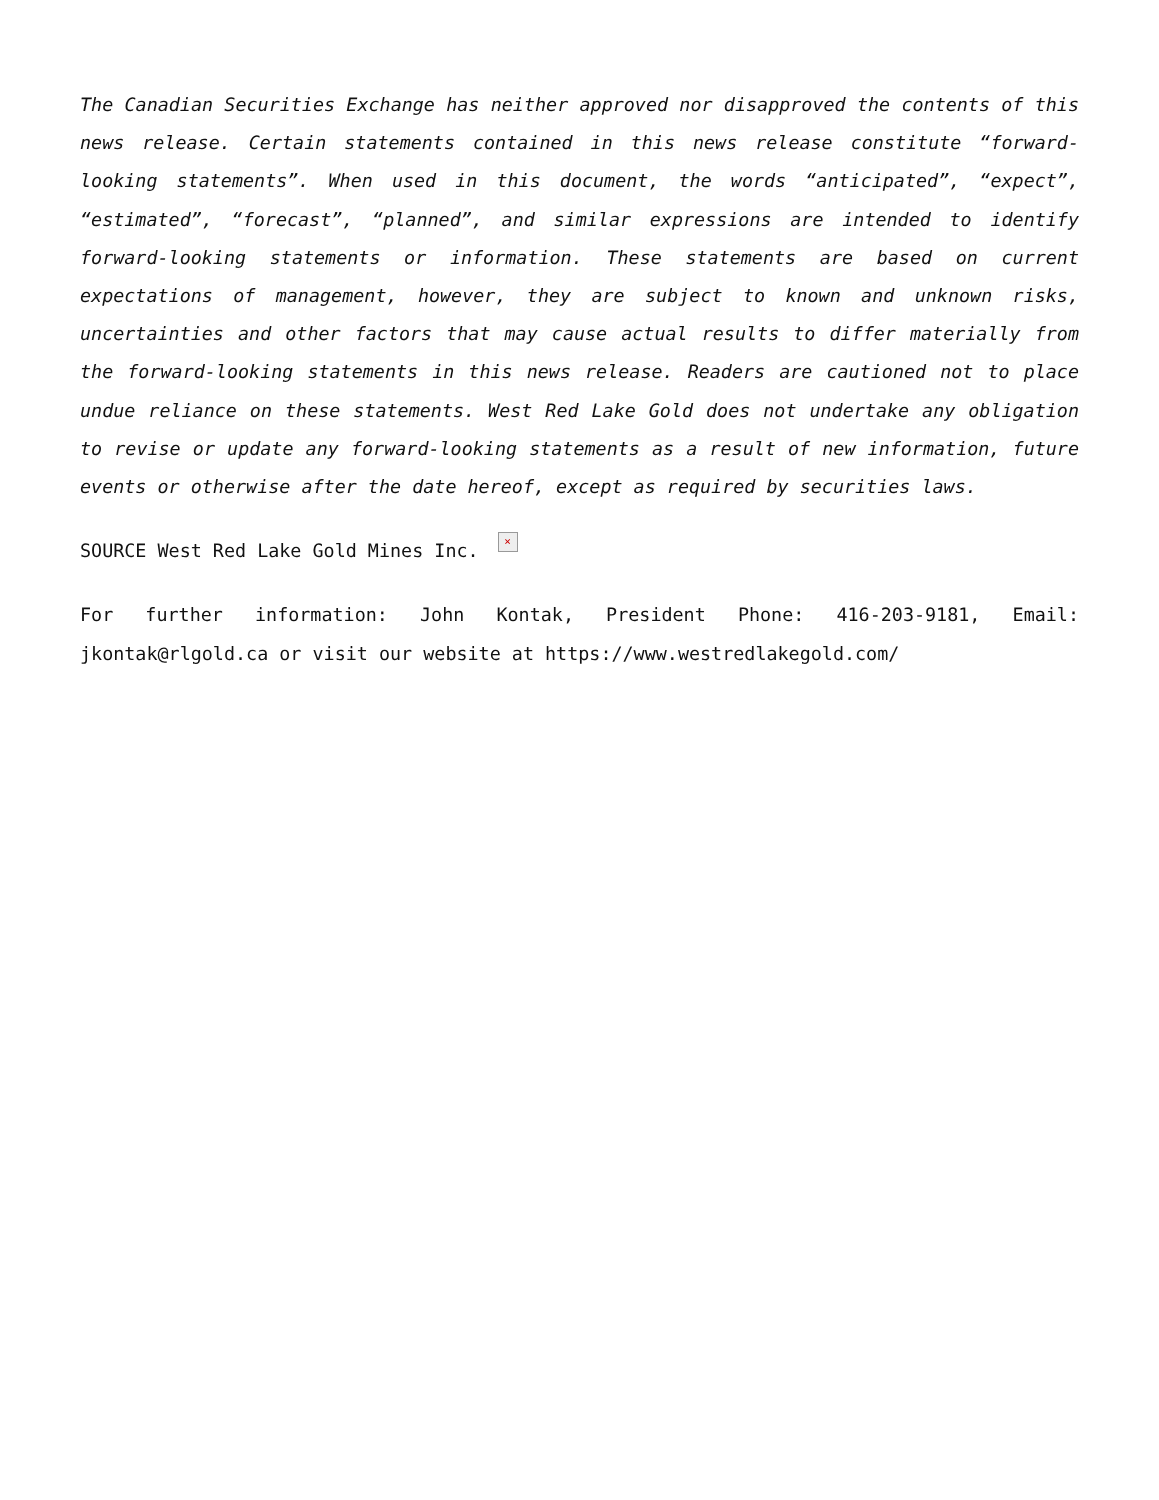The Canadian Securities Exchange has neither approved nor disapproved the contents of this news release. Certain statements contained in this news release constitute “forward-looking statements”. When used in this document, the words “anticipated”, “expect”, “estimated”, “forecast”, “planned”, and similar expressions are intended to identify forward-looking statements or information. These statements are based on current expectations of management, however, they are subject to known and unknown risks, uncertainties and other factors that may cause actual results to differ materially from the forward-looking statements in this news release. Readers are cautioned not to place undue reliance on these statements. West Red Lake Gold does not undertake any obligation to revise or update any forward-looking statements as a result of new information, future events or otherwise after the date hereof, except as required by securities laws.
SOURCE West Red Lake Gold Mines Inc. ×
For further information: John Kontak, President Phone: 416-203-9181, Email: jkontak@rlgold.ca or visit our website at https://www.westredlakegold.com/